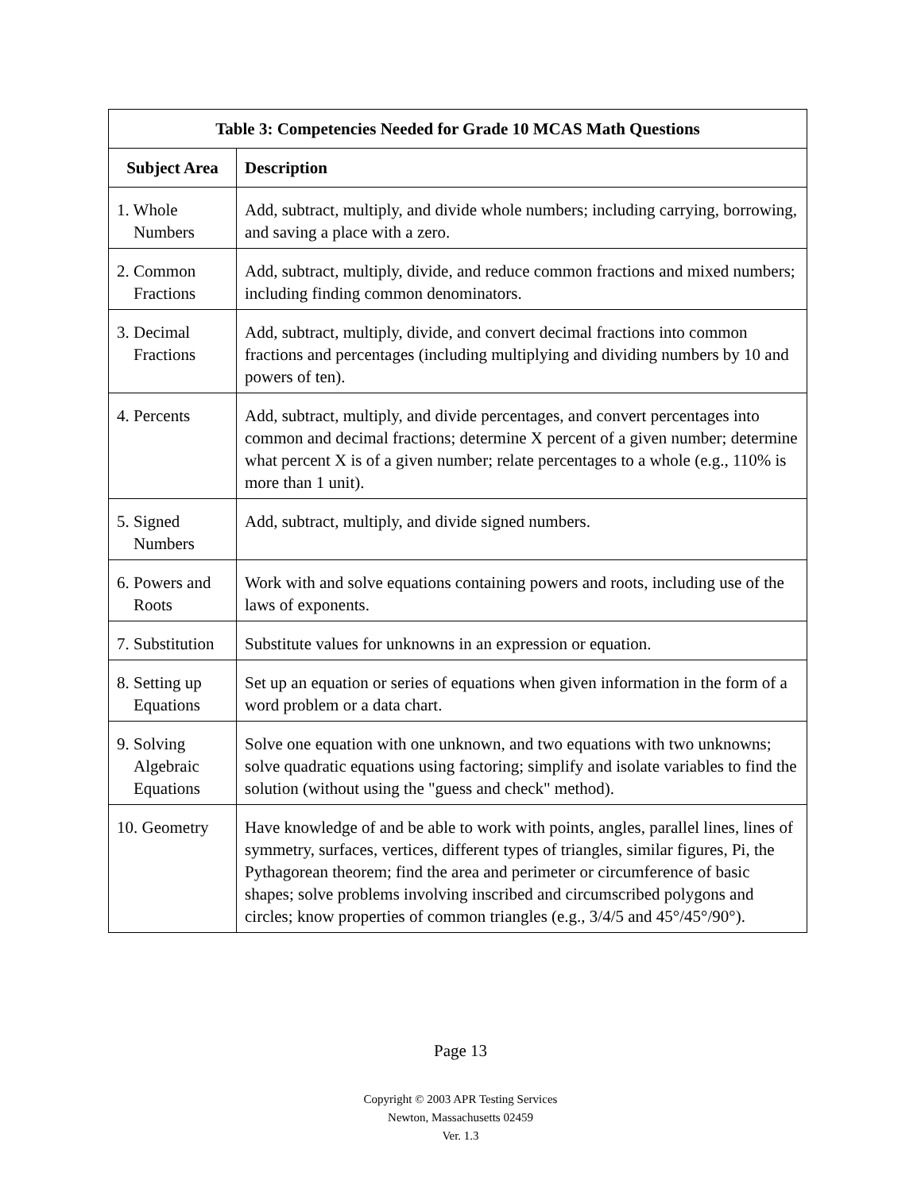| Table 3: Competencies Needed for Grade 10 MCAS Math Questions | |
| --- | --- |
| Subject Area | Description |
| 1. Whole Numbers | Add, subtract, multiply, and divide whole numbers; including carrying, borrowing, and saving a place with a zero. |
| 2. Common Fractions | Add, subtract, multiply, divide, and reduce common fractions and mixed numbers; including finding common denominators. |
| 3. Decimal Fractions | Add, subtract, multiply, divide, and convert decimal fractions into common fractions and percentages (including multiplying and dividing numbers by 10 and powers of ten). |
| 4. Percents | Add, subtract, multiply, and divide percentages, and convert percentages into common and decimal fractions; determine X percent of a given number; determine what percent X is of a given number; relate percentages to a whole (e.g., 110% is more than 1 unit). |
| 5. Signed Numbers | Add, subtract, multiply, and divide signed numbers. |
| 6. Powers and Roots | Work with and solve equations containing powers and roots, including use of the laws of exponents. |
| 7. Substitution | Substitute values for unknowns in an expression or equation. |
| 8. Setting up Equations | Set up an equation or series of equations when given information in the form of a word problem or a data chart. |
| 9. Solving Algebraic Equations | Solve one equation with one unknown, and two equations with two unknowns; solve quadratic equations using factoring; simplify and isolate variables to find the solution (without using the "guess and check" method). |
| 10. Geometry | Have knowledge of and be able to work with points, angles, parallel lines, lines of symmetry, surfaces, vertices, different types of triangles, similar figures, Pi, the Pythagorean theorem; find the area and perimeter or circumference of basic shapes; solve problems involving inscribed and circumscribed polygons and circles; know properties of common triangles (e.g., 3/4/5 and 45°/45°/90°). |
Page 13
Copyright © 2003 APR Testing Services
Newton, Massachusetts 02459
Ver. 1.3